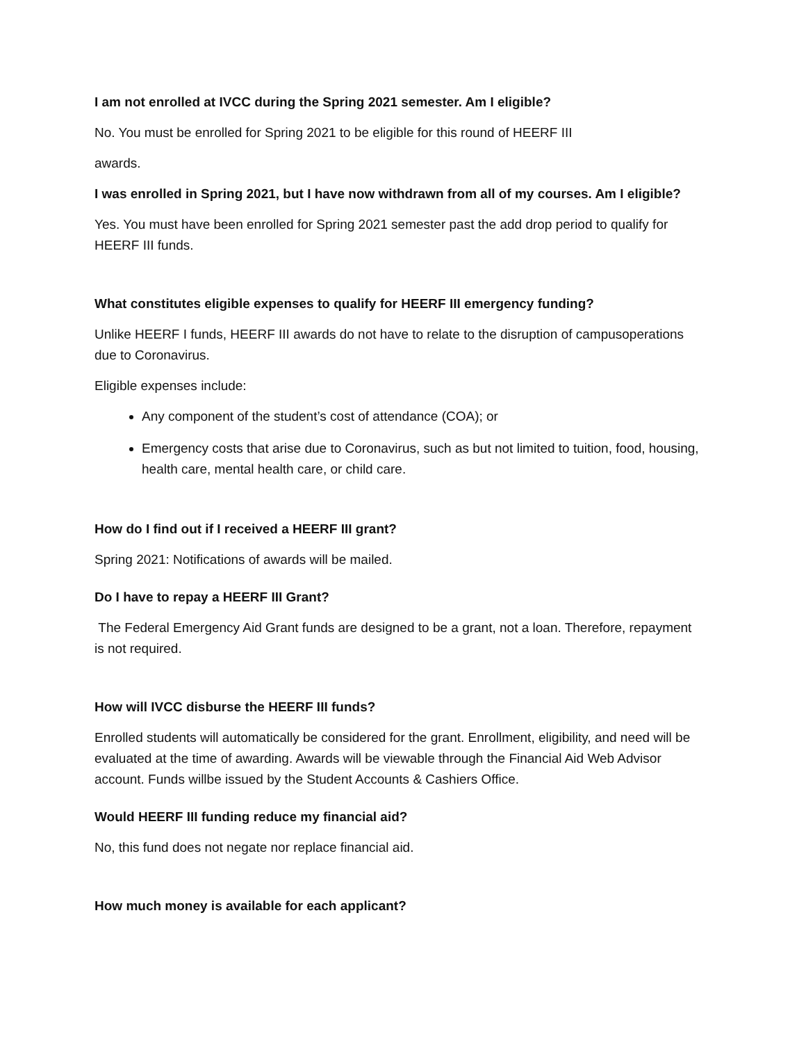I am not enrolled at IVCC during the Spring 2021 semester. Am I eligible?
No. You must be enrolled for Spring 2021 to be eligible for this round of HEERF III
awards.
I was enrolled in Spring 2021, but I have now withdrawn from all of my courses. Am I eligible?
Yes. You must have been enrolled for Spring 2021 semester past the add drop period to qualify for HEERF III funds.
What constitutes eligible expenses to qualify for HEERF III emergency funding?
Unlike HEERF I funds, HEERF III awards do not have to relate to the disruption of campusoperations due to Coronavirus.
Eligible expenses include:
Any component of the student’s cost of attendance (COA); or
Emergency costs that arise due to Coronavirus, such as but not limited to tuition, food, housing, health care, mental health care, or child care.
How do I find out if I received a HEERF III grant?
Spring 2021: Notifications of awards will be mailed.
Do I have to repay a HEERF III Grant?
The Federal Emergency Aid Grant funds are designed to be a grant, not a loan. Therefore, repayment is not required.
How will IVCC disburse the HEERF III funds?
Enrolled students will automatically be considered for the grant. Enrollment, eligibility, and need will be evaluated at the time of awarding. Awards will be viewable through the Financial Aid Web Advisor account. Funds willbe issued by the Student Accounts & Cashiers Office.
Would HEERF III funding reduce my financial aid?
No, this fund does not negate nor replace financial aid.
How much money is available for each applicant?